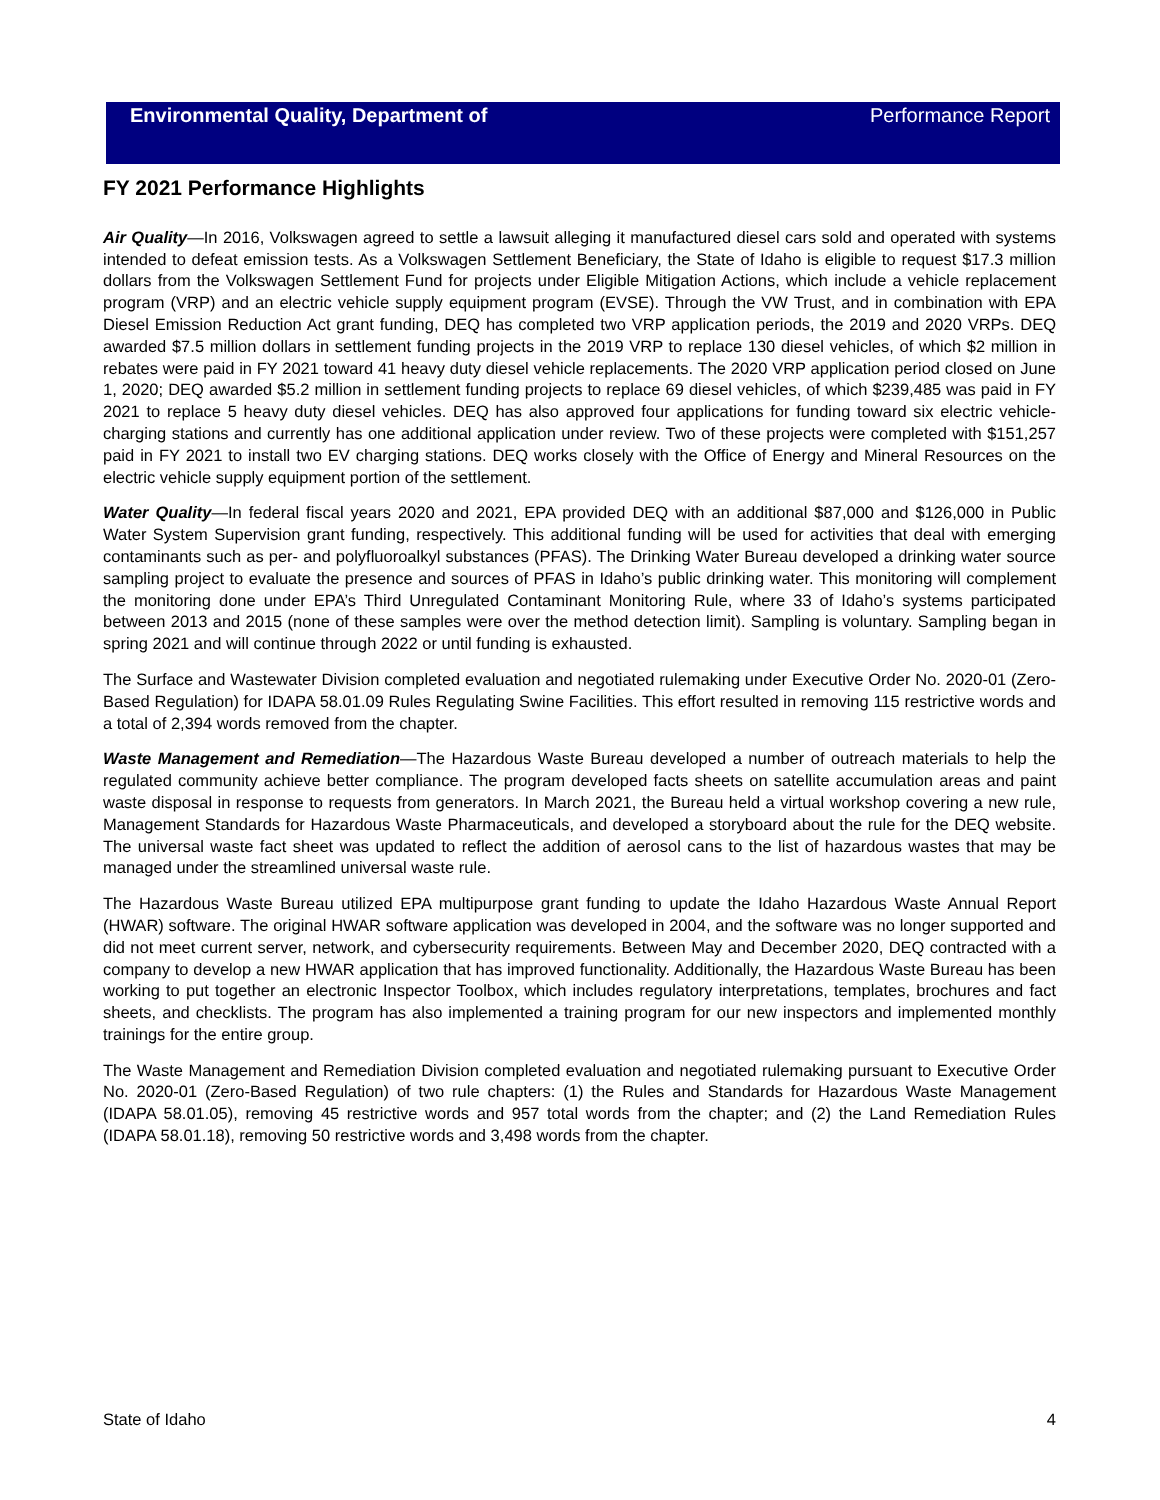Environmental Quality, Department of Performance Report
FY 2021 Performance Highlights
Air Quality—In 2016, Volkswagen agreed to settle a lawsuit alleging it manufactured diesel cars sold and operated with systems intended to defeat emission tests. As a Volkswagen Settlement Beneficiary, the State of Idaho is eligible to request $17.3 million dollars from the Volkswagen Settlement Fund for projects under Eligible Mitigation Actions, which include a vehicle replacement program (VRP) and an electric vehicle supply equipment program (EVSE). Through the VW Trust, and in combination with EPA Diesel Emission Reduction Act grant funding, DEQ has completed two VRP application periods, the 2019 and 2020 VRPs. DEQ awarded $7.5 million dollars in settlement funding projects in the 2019 VRP to replace 130 diesel vehicles, of which $2 million in rebates were paid in FY 2021 toward 41 heavy duty diesel vehicle replacements. The 2020 VRP application period closed on June 1, 2020; DEQ awarded $5.2 million in settlement funding projects to replace 69 diesel vehicles, of which $239,485 was paid in FY 2021 to replace 5 heavy duty diesel vehicles. DEQ has also approved four applications for funding toward six electric vehicle-charging stations and currently has one additional application under review. Two of these projects were completed with $151,257 paid in FY 2021 to install two EV charging stations. DEQ works closely with the Office of Energy and Mineral Resources on the electric vehicle supply equipment portion of the settlement.
Water Quality—In federal fiscal years 2020 and 2021, EPA provided DEQ with an additional $87,000 and $126,000 in Public Water System Supervision grant funding, respectively. This additional funding will be used for activities that deal with emerging contaminants such as per- and polyfluoroalkyl substances (PFAS). The Drinking Water Bureau developed a drinking water source sampling project to evaluate the presence and sources of PFAS in Idaho’s public drinking water. This monitoring will complement the monitoring done under EPA’s Third Unregulated Contaminant Monitoring Rule, where 33 of Idaho’s systems participated between 2013 and 2015 (none of these samples were over the method detection limit). Sampling is voluntary. Sampling began in spring 2021 and will continue through 2022 or until funding is exhausted.
The Surface and Wastewater Division completed evaluation and negotiated rulemaking under Executive Order No. 2020-01 (Zero-Based Regulation) for IDAPA 58.01.09 Rules Regulating Swine Facilities. This effort resulted in removing 115 restrictive words and a total of 2,394 words removed from the chapter.
Waste Management and Remediation—The Hazardous Waste Bureau developed a number of outreach materials to help the regulated community achieve better compliance. The program developed facts sheets on satellite accumulation areas and paint waste disposal in response to requests from generators. In March 2021, the Bureau held a virtual workshop covering a new rule, Management Standards for Hazardous Waste Pharmaceuticals, and developed a storyboard about the rule for the DEQ website. The universal waste fact sheet was updated to reflect the addition of aerosol cans to the list of hazardous wastes that may be managed under the streamlined universal waste rule.
The Hazardous Waste Bureau utilized EPA multipurpose grant funding to update the Idaho Hazardous Waste Annual Report (HWAR) software. The original HWAR software application was developed in 2004, and the software was no longer supported and did not meet current server, network, and cybersecurity requirements. Between May and December 2020, DEQ contracted with a company to develop a new HWAR application that has improved functionality. Additionally, the Hazardous Waste Bureau has been working to put together an electronic Inspector Toolbox, which includes regulatory interpretations, templates, brochures and fact sheets, and checklists. The program has also implemented a training program for our new inspectors and implemented monthly trainings for the entire group.
The Waste Management and Remediation Division completed evaluation and negotiated rulemaking pursuant to Executive Order No. 2020-01 (Zero-Based Regulation) of two rule chapters: (1) the Rules and Standards for Hazardous Waste Management (IDAPA 58.01.05), removing 45 restrictive words and 957 total words from the chapter; and (2) the Land Remediation Rules (IDAPA 58.01.18), removing 50 restrictive words and 3,498 words from the chapter.
State of Idaho 4